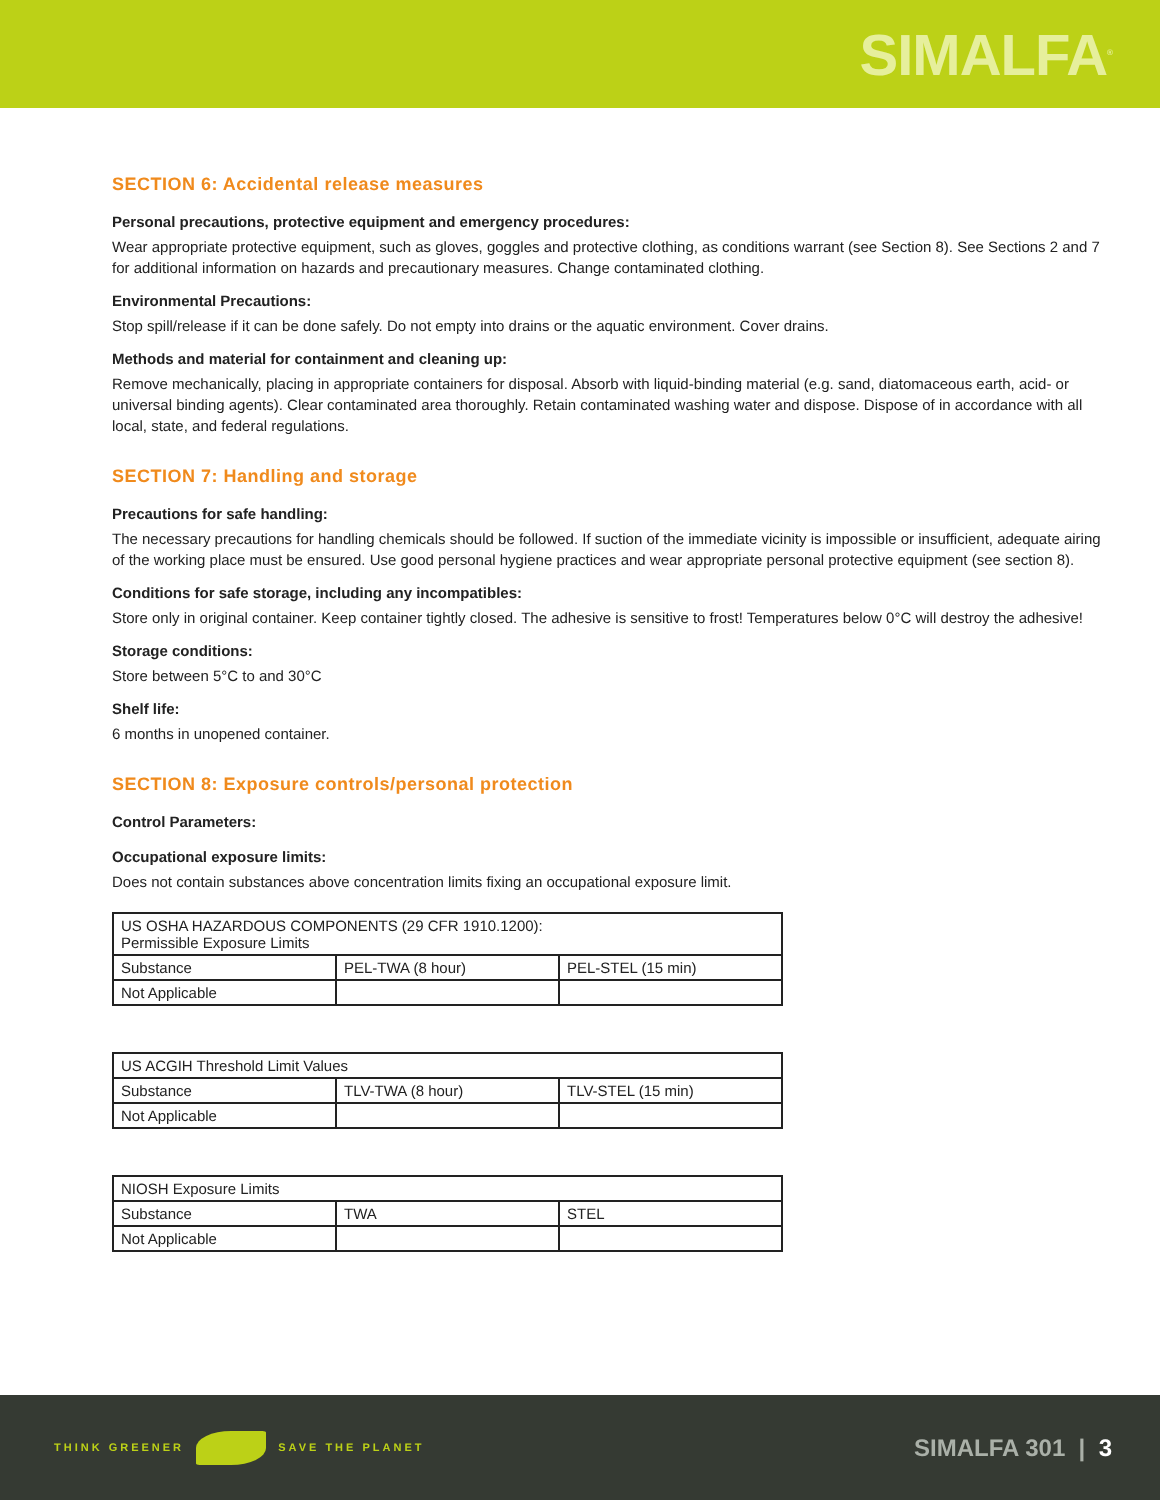SIMALFA<sup>®</sup>
SECTION 6: Accidental release measures
Personal precautions, protective equipment and emergency procedures:
Wear appropriate protective equipment, such as gloves, goggles and protective clothing, as conditions warrant (see Section 8). See Sections 2 and 7 for additional information on hazards and precautionary measures. Change contaminated clothing.
Environmental Precautions:
Stop spill/release if it can be done safely. Do not empty into drains or the aquatic environment. Cover drains.
Methods and material for containment and cleaning up:
Remove mechanically, placing in appropriate containers for disposal. Absorb with liquid-binding material (e.g. sand, diatomaceous earth, acid- or universal binding agents). Clear contaminated area thoroughly. Retain contaminated washing water and dispose. Dispose of in accordance with all local, state, and federal regulations.
SECTION 7: Handling and storage
Precautions for safe handling:
The necessary precautions for handling chemicals should be followed. If suction of the immediate vicinity is impossible or insufficient, adequate airing of the working place must be ensured. Use good personal hygiene practices and wear appropriate personal protective equipment (see section 8).
Conditions for safe storage, including any incompatibles:
Store only in original container. Keep container tightly closed. The adhesive is sensitive to frost! Temperatures below 0°C will destroy the adhesive!
Storage conditions:
Store between 5°C to and 30°C
Shelf life:
6 months in unopened container.
SECTION 8: Exposure controls/personal protection
Control Parameters:
Occupational exposure limits:
Does not contain substances above concentration limits fixing an occupational exposure limit.
| US OSHA HAZARDOUS COMPONENTS (29 CFR 1910.1200): Permissible Exposure Limits | | |
| Substance | PEL-TWA (8 hour) | PEL-STEL (15 min) |
| Not Applicable | | |
| US ACGIH Threshold Limit Values | | |
| Substance | TLV-TWA (8 hour) | TLV-STEL (15 min) |
| Not Applicable | | |
| NIOSH Exposure Limits | | |
| Substance | TWA | STEL |
| Not Applicable | | |
THINK GREENER SAVE THE PLANET
SIMALFA 301 | 3